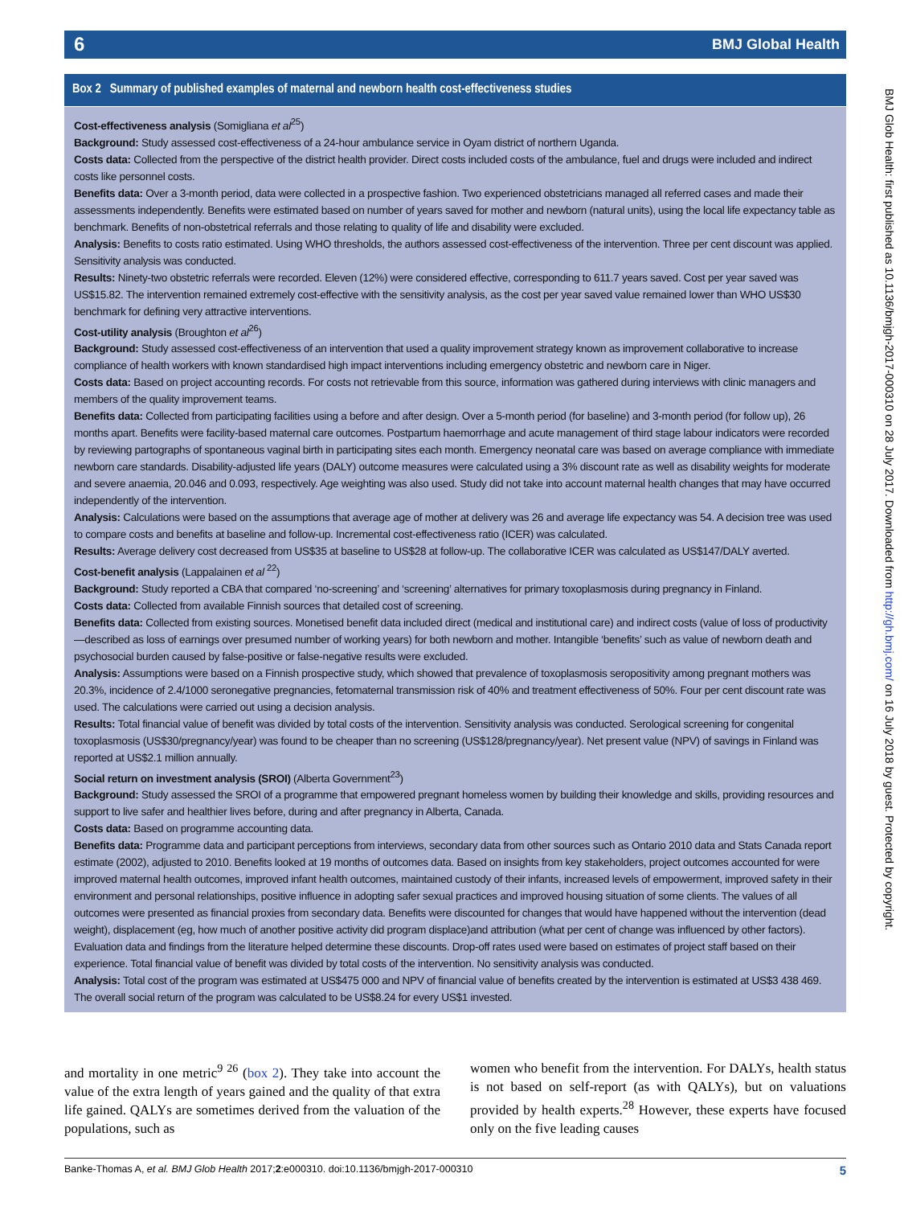6 BMJ Global Health
Box 2 Summary of published examples of maternal and newborn health cost-effectiveness studies
Cost-effectiveness analysis (Somigliana et al<sup>25</sup>)
Background: Study assessed cost-effectiveness of a 24-hour ambulance service in Oyam district of northern Uganda.
Costs data: Collected from the perspective of the district health provider. Direct costs included costs of the ambulance, fuel and drugs were included and indirect costs like personnel costs.
Benefits data: Over a 3-month period, data were collected in a prospective fashion. Two experienced obstetricians managed all referred cases and made their assessments independently. Benefits were estimated based on number of years saved for mother and newborn (natural units), using the local life expectancy table as benchmark. Benefits of non-obstetrical referrals and those relating to quality of life and disability were excluded.
Analysis: Benefits to costs ratio estimated. Using WHO thresholds, the authors assessed cost-effectiveness of the intervention. Three per cent discount was applied. Sensitivity analysis was conducted.
Results: Ninety-two obstetric referrals were recorded. Eleven (12%) were considered effective, corresponding to 611.7 years saved. Cost per year saved was US$15.82. The intervention remained extremely cost-effective with the sensitivity analysis, as the cost per year saved value remained lower than WHO US$30 benchmark for defining very attractive interventions.
Cost-utility analysis (Broughton et al<sup>26</sup>)
Background: Study assessed cost-effectiveness of an intervention that used a quality improvement strategy known as improvement collaborative to increase compliance of health workers with known standardised high impact interventions including emergency obstetric and newborn care in Niger.
Costs data: Based on project accounting records. For costs not retrievable from this source, information was gathered during interviews with clinic managers and members of the quality improvement teams.
Benefits data: Collected from participating facilities using a before and after design. Over a 5-month period (for baseline) and 3-month period (for follow up), 26 months apart. Benefits were facility-based maternal care outcomes. Postpartum haemorrhage and acute management of third stage labour indicators were recorded by reviewing partographs of spontaneous vaginal birth in participating sites each month. Emergency neonatal care was based on average compliance with immediate newborn care standards. Disability-adjusted life years (DALY) outcome measures were calculated using a 3% discount rate as well as disability weights for moderate and severe anaemia, 20.046 and 0.093, respectively. Age weighting was also used. Study did not take into account maternal health changes that may have occurred independently of the intervention.
Analysis: Calculations were based on the assumptions that average age of mother at delivery was 26 and average life expectancy was 54. A decision tree was used to compare costs and benefits at baseline and follow-up. Incremental cost-effectiveness ratio (ICER) was calculated.
Results: Average delivery cost decreased from US$35 at baseline to US$28 at follow-up. The collaborative ICER was calculated as US$147/DALY averted.
Cost-benefit analysis (Lappalainen et al <sup>22</sup>)
Background: Study reported a CBA that compared ‘no-screening’ and ‘screening’ alternatives for primary toxoplasmosis during pregnancy in Finland.
Costs data: Collected from available Finnish sources that detailed cost of screening.
Benefits data: Collected from existing sources. Monetised benefit data included direct (medical and institutional care) and indirect costs (value of loss of productivity—described as loss of earnings over presumed number of working years) for both newborn and mother. Intangible ‘benefits’ such as value of newborn death and psychosocial burden caused by false-positive or false-negative results were excluded.
Analysis: Assumptions were based on a Finnish prospective study, which showed that prevalence of toxoplasmosis seropositivity among pregnant mothers was 20.3%, incidence of 2.4/1000 seronegative pregnancies, fetomaternal transmission risk of 40% and treatment effectiveness of 50%. Four per cent discount rate was used. The calculations were carried out using a decision analysis.
Results: Total financial value of benefit was divided by total costs of the intervention. Sensitivity analysis was conducted. Serological screening for congenital toxoplasmosis (US$30/pregnancy/year) was found to be cheaper than no screening (US$128/pregnancy/year). Net present value (NPV) of savings in Finland was reported at US$2.1 million annually.
Social return on investment analysis (SROI) (Alberta Government<sup>23</sup>)
Background: Study assessed the SROI of a programme that empowered pregnant homeless women by building their knowledge and skills, providing resources and support to live safer and healthier lives before, during and after pregnancy in Alberta, Canada.
Costs data: Based on programme accounting data.
Benefits data: Programme data and participant perceptions from interviews, secondary data from other sources such as Ontario 2010 data and Stats Canada report estimate (2002), adjusted to 2010. Benefits looked at 19 months of outcomes data. Based on insights from key stakeholders, project outcomes accounted for were improved maternal health outcomes, improved infant health outcomes, maintained custody of their infants, increased levels of empowerment, improved safety in their environment and personal relationships, positive influence in adopting safer sexual practices and improved housing situation of some clients. The values of all outcomes were presented as financial proxies from secondary data. Benefits were discounted for changes that would have happened without the intervention (dead weight), displacement (eg, how much of another positive activity did program displace)and attribution (what per cent of change was influenced by other factors). Evaluation data and findings from the literature helped determine these discounts. Drop-off rates used were based on estimates of project staff based on their experience. Total financial value of benefit was divided by total costs of the intervention. No sensitivity analysis was conducted.
Analysis: Total cost of the program was estimated at US$475 000 and NPV of financial value of benefits created by the intervention is estimated at US$3 438 469. The overall social return of the program was calculated to be US$8.24 for every US$1 invested.
and mortality in one metric<sup>9 26</sup> (box 2). They take into account the value of the extra length of years gained and the quality of that extra life gained. QALYs are sometimes derived from the valuation of the populations, such as
women who benefit from the intervention. For DALYs, health status is not based on self-report (as with QALYs), but on valuations provided by health experts.<sup>28</sup> However, these experts have focused only on the five leading causes
Banke-Thomas A, et al. BMJ Glob Health 2017;2:e000310. doi:10.1136/bmjgh-2017-000310 5
BMJ Glob Health: first published as 10.1136/bmjgh-2017-000310 on 28 July 2017. Downloaded from http://gh.bmj.com/ on 16 July 2018 by guest. Protected by copyright.